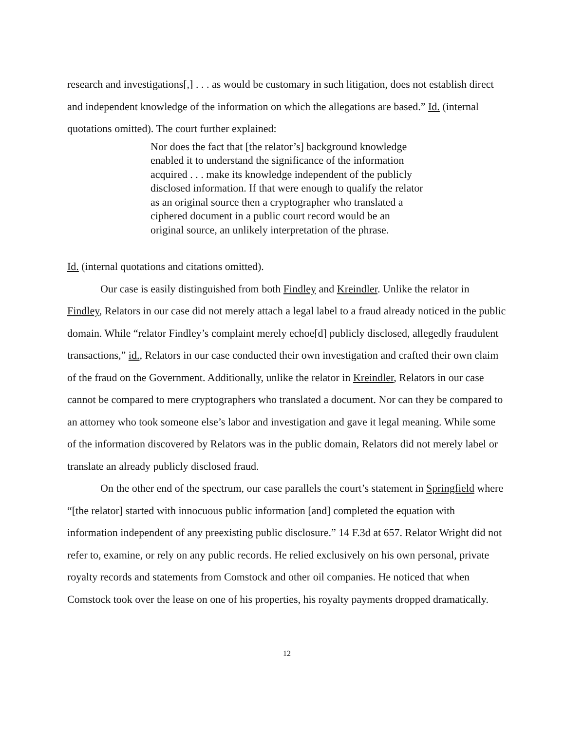research and investigations[,] . . . as would be customary in such litigation, does not establish direct and independent knowledge of the information on which the allegations are based.” Id. (internal quotations omitted). The court further explained:
Nor does the fact that [the relator’s] background knowledge enabled it to understand the significance of the information acquired . . . make its knowledge independent of the publicly disclosed information. If that were enough to qualify the relator as an original source then a cryptographer who translated a ciphered document in a public court record would be an original source, an unlikely interpretation of the phrase.
Id. (internal quotations and citations omitted).
Our case is easily distinguished from both Findley and Kreindler. Unlike the relator in Findley, Relators in our case did not merely attach a legal label to a fraud already noticed in the public domain. While “relator Findley’s complaint merely echoe[d] publicly disclosed, allegedly fraudulent transactions,” id., Relators in our case conducted their own investigation and crafted their own claim of the fraud on the Government. Additionally, unlike the relator in Kreindler, Relators in our case cannot be compared to mere cryptographers who translated a document. Nor can they be compared to an attorney who took someone else’s labor and investigation and gave it legal meaning. While some of the information discovered by Relators was in the public domain, Relators did not merely label or translate an already publicly disclosed fraud.
On the other end of the spectrum, our case parallels the court’s statement in Springfield where “[the relator] started with innocuous public information [and] completed the equation with information independent of any preexisting public disclosure.” 14 F.3d at 657. Relator Wright did not refer to, examine, or rely on any public records. He relied exclusively on his own personal, private royalty records and statements from Comstock and other oil companies. He noticed that when Comstock took over the lease on one of his properties, his royalty payments dropped dramatically.
12